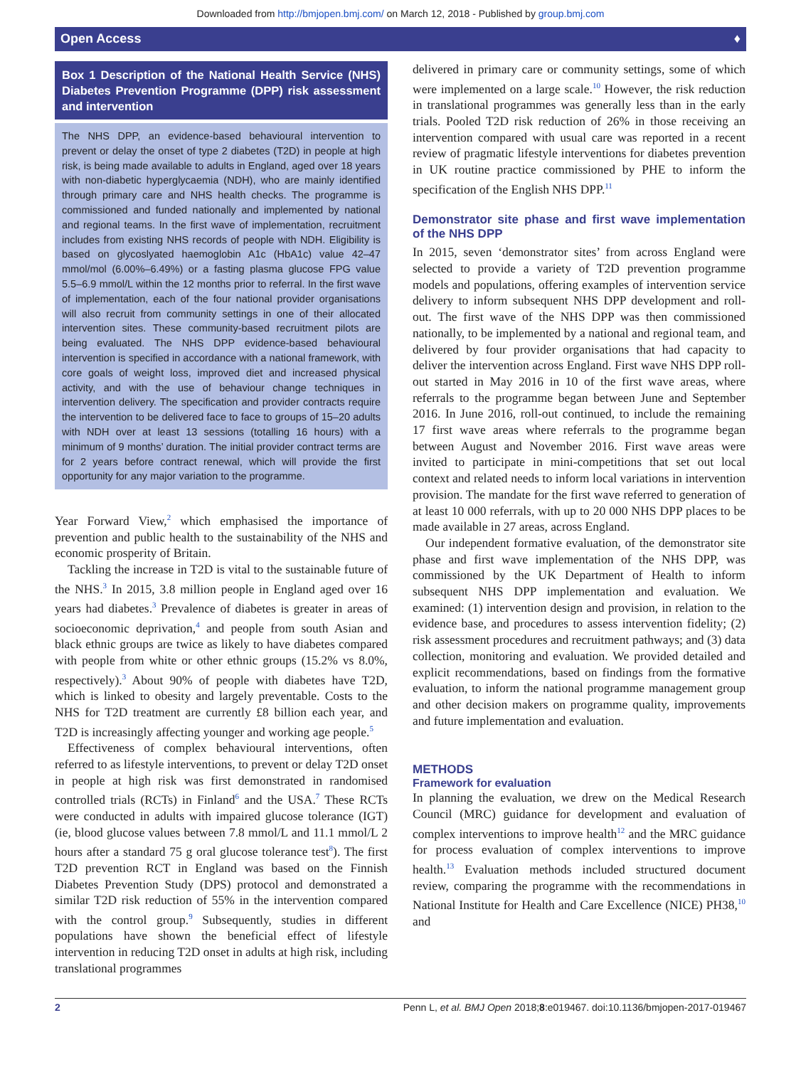Downloaded from http://bmjopen.bmj.com/ on March 12, 2018 - Published by group.bmj.com
Open Access ♦
Box 1 Description of the National Health Service (NHS) Diabetes Prevention Programme (DPP) risk assessment and intervention
The NHS DPP, an evidence-based behavioural intervention to prevent or delay the onset of type 2 diabetes (T2D) in people at high risk, is being made available to adults in England, aged over 18 years with non-diabetic hyperglycaemia (NDH), who are mainly identified through primary care and NHS health checks. The programme is commissioned and funded nationally and implemented by national and regional teams. In the first wave of implementation, recruitment includes from existing NHS records of people with NDH. Eligibility is based on glycoslyated haemoglobin A1c (HbA1c) value 42–47 mmol/mol (6.00%–6.49%) or a fasting plasma glucose FPG value 5.5–6.9 mmol/L within the 12 months prior to referral. In the first wave of implementation, each of the four national provider organisations will also recruit from community settings in one of their allocated intervention sites. These community-based recruitment pilots are being evaluated. The NHS DPP evidence-based behavioural intervention is specified in accordance with a national framework, with core goals of weight loss, improved diet and increased physical activity, and with the use of behaviour change techniques in intervention delivery. The specification and provider contracts require the intervention to be delivered face to face to groups of 15–20 adults with NDH over at least 13 sessions (totalling 16 hours) with a minimum of 9 months’ duration. The initial provider contract terms are for 2 years before contract renewal, which will provide the first opportunity for any major variation to the programme.
Year Forward View,<sup>2</sup> which emphasised the importance of prevention and public health to the sustainability of the NHS and economic prosperity of Britain.
Tackling the increase in T2D is vital to the sustainable future of the NHS.<sup>3</sup> In 2015, 3.8 million people in England aged over 16 years had diabetes.<sup>3</sup> Prevalence of diabetes is greater in areas of socioeconomic deprivation,<sup>4</sup> and people from south Asian and black ethnic groups are twice as likely to have diabetes compared with people from white or other ethnic groups (15.2% vs 8.0%, respectively).<sup>3</sup> About 90% of people with diabetes have T2D, which is linked to obesity and largely preventable. Costs to the NHS for T2D treatment are currently £8 billion each year, and T2D is increasingly affecting younger and working age people.<sup>5</sup>
Effectiveness of complex behavioural interventions, often referred to as lifestyle interventions, to prevent or delay T2D onset in people at high risk was first demonstrated in randomised controlled trials (RCTs) in Finland<sup>6</sup> and the USA.<sup>7</sup> These RCTs were conducted in adults with impaired glucose tolerance (IGT) (ie, blood glucose values between 7.8 mmol/L and 11.1 mmol/L 2 hours after a standard 75 g oral glucose tolerance test<sup>8</sup>). The first T2D prevention RCT in England was based on the Finnish Diabetes Prevention Study (DPS) protocol and demonstrated a similar T2D risk reduction of 55% in the intervention compared with the control group.<sup>9</sup> Subsequently, studies in different populations have shown the beneficial effect of lifestyle intervention in reducing T2D onset in adults at high risk, including translational programmes
delivered in primary care or community settings, some of which were implemented on a large scale.<sup>10</sup> However, the risk reduction in translational programmes was generally less than in the early trials. Pooled T2D risk reduction of 26% in those receiving an intervention compared with usual care was reported in a recent review of pragmatic lifestyle interventions for diabetes prevention in UK routine practice commissioned by PHE to inform the specification of the English NHS DPP.<sup>11</sup>
Demonstrator site phase and first wave implementation of the NHS DPP
In 2015, seven ‘demonstrator sites’ from across England were selected to provide a variety of T2D prevention programme models and populations, offering examples of intervention service delivery to inform subsequent NHS DPP development and roll-out. The first wave of the NHS DPP was then commissioned nationally, to be implemented by a national and regional team, and delivered by four provider organisations that had capacity to deliver the intervention across England. First wave NHS DPP roll-out started in May 2016 in 10 of the first wave areas, where referrals to the programme began between June and September 2016. In June 2016, roll-out continued, to include the remaining 17 first wave areas where referrals to the programme began between August and November 2016. First wave areas were invited to participate in mini-competitions that set out local context and related needs to inform local variations in intervention provision. The mandate for the first wave referred to generation of at least 10 000 referrals, with up to 20 000 NHS DPP places to be made available in 27 areas, across England.
Our independent formative evaluation, of the demonstrator site phase and first wave implementation of the NHS DPP, was commissioned by the UK Department of Health to inform subsequent NHS DPP implementation and evaluation. We examined: (1) intervention design and provision, in relation to the evidence base, and procedures to assess intervention fidelity; (2) risk assessment procedures and recruitment pathways; and (3) data collection, monitoring and evaluation. We provided detailed and explicit recommendations, based on findings from the formative evaluation, to inform the national programme management group and other decision makers on programme quality, improvements and future implementation and evaluation.
METHODS
Framework for evaluation
In planning the evaluation, we drew on the Medical Research Council (MRC) guidance for development and evaluation of complex interventions to improve health<sup>12</sup> and the MRC guidance for process evaluation of complex interventions to improve health.<sup>13</sup> Evaluation methods included structured document review, comparing the programme with the recommendations in National Institute for Health and Care Excellence (NICE) PH38,<sup>10</sup> and
2 Penn L, et al. BMJ Open 2018;8:e019467. doi:10.1136/bmjopen-2017-019467